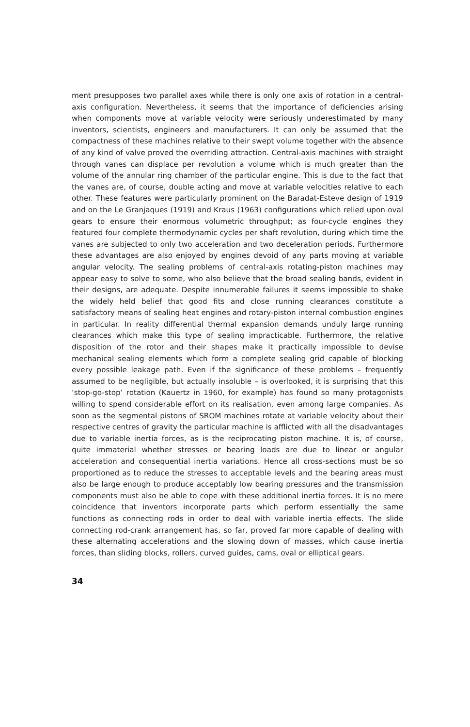ment presupposes two parallel axes while there is only one axis of rotation in a central-axis configuration. Nevertheless, it seems that the importance of deficiencies arising when components move at variable velocity were seriously underestimated by many inventors, scientists, engineers and manufacturers. It can only be assumed that the compactness of these machines relative to their swept volume together with the absence of any kind of valve proved the overriding attraction. Central-axis machines with straight through vanes can displace per revolution a volume which is much greater than the volume of the annular ring chamber of the particular engine. This is due to the fact that the vanes are, of course, double acting and move at variable velocities relative to each other. These features were particularly prominent on the Baradat-Esteve design of 1919 and on the Le Granjaques (1919) and Kraus (1963) configurations which relied upon oval gears to ensure their enormous volumetric throughput; as four-cycle engines they featured four complete thermodynamic cycles per shaft revolution, during which time the vanes are subjected to only two acceleration and two deceleration periods. Furthermore these advantages are also enjoyed by engines devoid of any parts moving at variable angular velocity. The sealing problems of central-axis rotating-piston machines may appear easy to solve to some, who also believe that the broad sealing bands, evident in their designs, are adequate. Despite innumerable failures it seems impossible to shake the widely held belief that good fits and close running clearances constitute a satisfactory means of sealing heat engines and rotary-piston internal combustion engines in particular. In reality differential thermal expansion demands unduly large running clearances which make this type of sealing impracticable. Furthermore, the relative disposition of the rotor and their shapes make it practically impossible to devise mechanical sealing elements which form a complete sealing grid capable of blocking every possible leakage path. Even if the significance of these problems – frequently assumed to be negligible, but actually insoluble – is overlooked, it is surprising that this ‘stop-go-stop’ rotation (Kauertz in 1960, for example) has found so many protagonists willing to spend considerable effort on its realisation, even among large companies. As soon as the segmental pistons of SROM machines rotate at variable velocity about their respective centres of gravity the particular machine is afflicted with all the disadvantages due to variable inertia forces, as is the reciprocating piston machine. It is, of course, quite immaterial whether stresses or bearing loads are due to linear or angular acceleration and consequential inertia variations. Hence all cross-sections must be so proportioned as to reduce the stresses to acceptable levels and the bearing areas must also be large enough to produce acceptably low bearing pressures and the transmission components must also be able to cope with these additional inertia forces. It is no mere coincidence that inventors incorporate parts which perform essentially the same functions as connecting rods in order to deal with variable inertia effects. The slide connecting rod-crank arrangement has, so far, proved far more capable of dealing with these alternating accelerations and the slowing down of masses, which cause inertia forces, than sliding blocks, rollers, curved guides, cams, oval or elliptical gears.
34